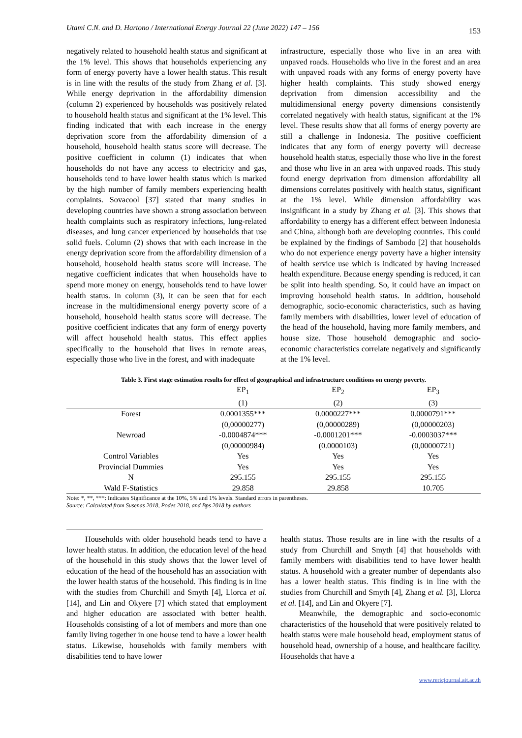Utami C.N. and D. Hartono / International Energy Journal 22 (June 2022) 147 – 156 153
negatively related to household health status and significant at the 1% level. This shows that households experiencing any form of energy poverty have a lower health status. This result is in line with the results of the study from Zhang et al. [3]. While energy deprivation in the affordability dimension (column 2) experienced by households was positively related to household health status and significant at the 1% level. This finding indicated that with each increase in the energy deprivation score from the affordability dimension of a household, household health status score will decrease. The positive coefficient in column (1) indicates that when households do not have any access to electricity and gas, households tend to have lower health status which is marked by the high number of family members experiencing health complaints. Sovacool [37] stated that many studies in developing countries have shown a strong association between health complaints such as respiratory infections, lung-related diseases, and lung cancer experienced by households that use solid fuels. Column (2) shows that with each increase in the energy deprivation score from the affordability dimension of a household, household health status score will increase. The negative coefficient indicates that when households have to spend more money on energy, households tend to have lower health status. In column (3), it can be seen that for each increase in the multidimensional energy poverty score of a household, household health status score will decrease. The positive coefficient indicates that any form of energy poverty will affect household health status. This effect applies specifically to the household that lives in remote areas, especially those who live in the forest, and with inadequate
infrastructure, especially those who live in an area with unpaved roads. Households who live in the forest and an area with unpaved roads with any forms of energy poverty have higher health complaints. This study showed energy deprivation from dimension accessibility and the multidimensional energy poverty dimensions consistently correlated negatively with health status, significant at the 1% level. These results show that all forms of energy poverty are still a challenge in Indonesia. The positive coefficient indicates that any form of energy poverty will decrease household health status, especially those who live in the forest and those who live in an area with unpaved roads. This study found energy deprivation from dimension affordability all dimensions correlates positively with health status, significant at the 1% level. While dimension affordability was insignificant in a study by Zhang et al. [3]. This shows that affordability to energy has a different effect between Indonesia and China, although both are developing countries. This could be explained by the findings of Sambodo [2] that households who do not experience energy poverty have a higher intensity of health service use which is indicated by having increased health expenditure. Because energy spending is reduced, it can be split into health spending. So, it could have an impact on improving household health status. In addition, household demographic, socio-economic characteristics, such as having family members with disabilities, lower level of education of the head of the household, having more family members, and house size. Those household demographic and socio-economic characteristics correlate negatively and significantly at the 1% level.
Table 3. First stage estimation results for effect of geographical and infrastructure conditions on energy poverty.
| | EP<sub>1</sub> | EP<sub>2</sub> | EP<sub>3</sub> |
| --- | --- | --- | --- |
| | (1) | (2) | (3) |
| Forest | 0.0001355*** | 0.0000227*** | 0.0000791*** |
| | (0,00000277) | (0,00000289) | (0,00000203) |
| Newroad | -0.0004874*** | -0.0001201*** | -0.0003037*** |
| | (0,00000984) | (0.0000103) | (0,00000721) |
| Control Variables | Yes | Yes | Yes |
| Provincial Dummies | Yes | Yes | Yes |
| N | 295.155 | 295.155 | 295.155 |
| Wald F-Statistics | 29.858 | 29.858 | 10.705 |
Note: *, **, ***: Indicates Significance at the 10%, 5% and 1% levels. Standard errors in parentheses.
Source: Calculated from Susenas 2018, Podes 2018, and Bps 2018 by authors
Households with older household heads tend to have a lower health status. In addition, the education level of the head of the household in this study shows that the lower level of education of the head of the household has an association with the lower health status of the household. This finding is in line with the studies from Churchill and Smyth [4], Llorca et al. [14], and Lin and Okyere [7] which stated that employment and higher education are associated with better health. Households consisting of a lot of members and more than one family living together in one house tend to have a lower health status. Likewise, households with family members with disabilities tend to have lower
health status. Those results are in line with the results of a study from Churchill and Smyth [4] that households with family members with disabilities tend to have lower health status. A household with a greater number of dependants also has a lower health status. This finding is in line with the studies from Churchill and Smyth [4], Zhang et al. [3], Llorca et al. [14], and Lin and Okyere [7].
Meanwhile, the demographic and socio-economic characteristics of the household that were positively related to health status were male household head, employment status of household head, ownership of a house, and healthcare facility. Households that have a
www.rericjournal.ait.ac.th